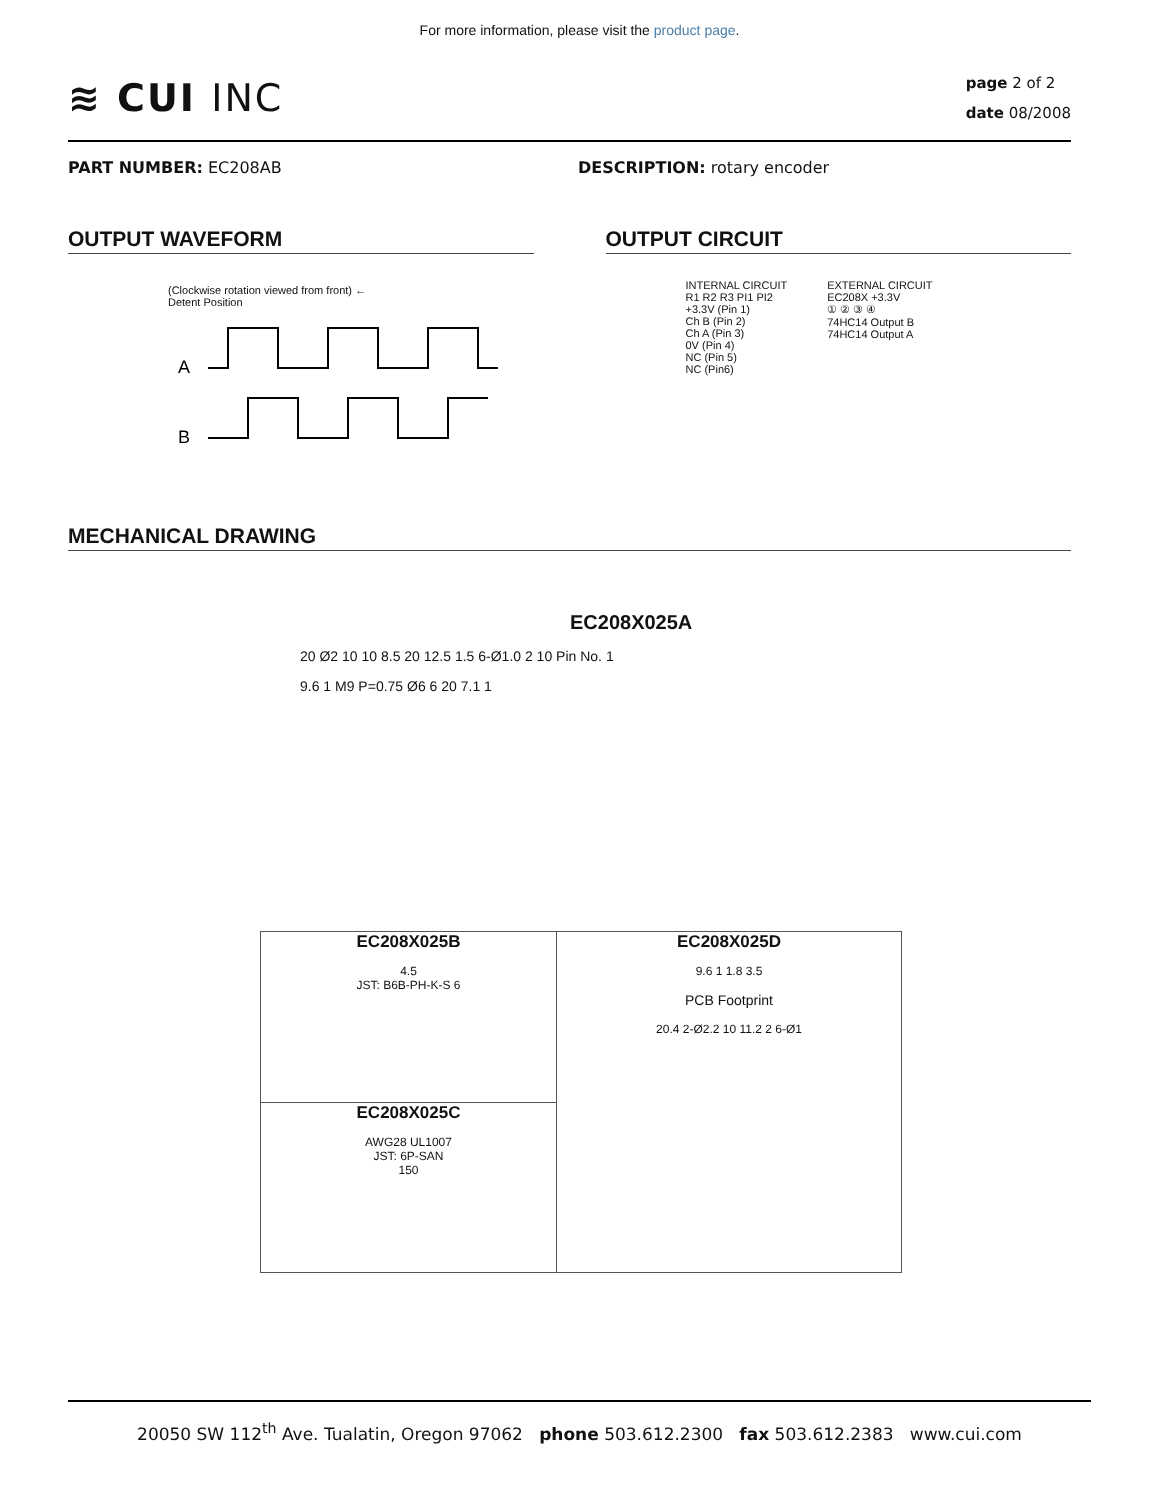For more information, please visit the product page.
≋ CUI INC
page 2 of 2
date 08/2008
PART NUMBER: EC208AB DESCRIPTION: rotary encoder
OUTPUT WAVEFORM
(Clockwise rotation viewed from front) ←
Detent Position
A
B
OUTPUT CIRCUIT
INTERNAL CIRCUIT
R1 R2 R3 PI1 PI2
+3.3V (Pin 1)
Ch B (Pin 2)
Ch A (Pin 3)
0V (Pin 4)
NC (Pin 5)
NC (Pin6)
EXTERNAL CIRCUIT
EC208X +3.3V
① ② ③ ④
74HC14 Output B
74HC14 Output A
MECHANICAL DRAWING
EC208X025A
20 Ø2 10 10 8.5 20 12.5 1.5 6-Ø1.0 2 10 Pin No. 1
9.6 1 M9 P=0.75 Ø6 6 20 7.1 1
EC208X025B
4.5
JST: B6B-PH-K-S 6
EC208X025C
AWG28 UL1007
JST: 6P-SAN
150
EC208X025D
9.6 1 1.8 3.5
PCB Footprint
20.4 2-Ø2.2 10 11.2 2 6-Ø1
20050 SW 112<sup>th</sup> Ave. Tualatin, Oregon 97062 phone 503.612.2300 fax 503.612.2383 www.cui.com